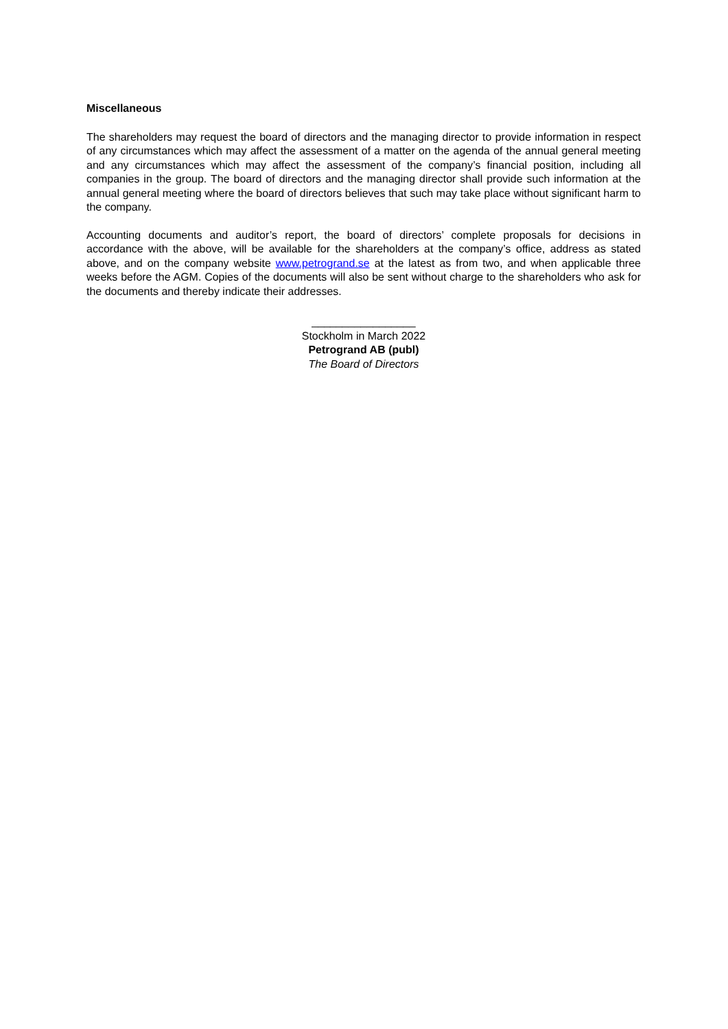Miscellaneous
The shareholders may request the board of directors and the managing director to provide information in respect of any circumstances which may affect the assessment of a matter on the agenda of the annual general meeting and any circumstances which may affect the assessment of the company’s financial position, including all companies in the group. The board of directors and the managing director shall provide such information at the annual general meeting where the board of directors believes that such may take place without significant harm to the company.
Accounting documents and auditor’s report, the board of directors’ complete proposals for decisions in accordance with the above, will be available for the shareholders at the company’s office, address as stated above, and on the company website www.petrogrand.se at the latest as from two, and when applicable three weeks before the AGM. Copies of the documents will also be sent without charge to the shareholders who ask for the documents and thereby indicate their addresses.
_________________
Stockholm in March 2022
Petrogrand AB (publ)
The Board of Directors